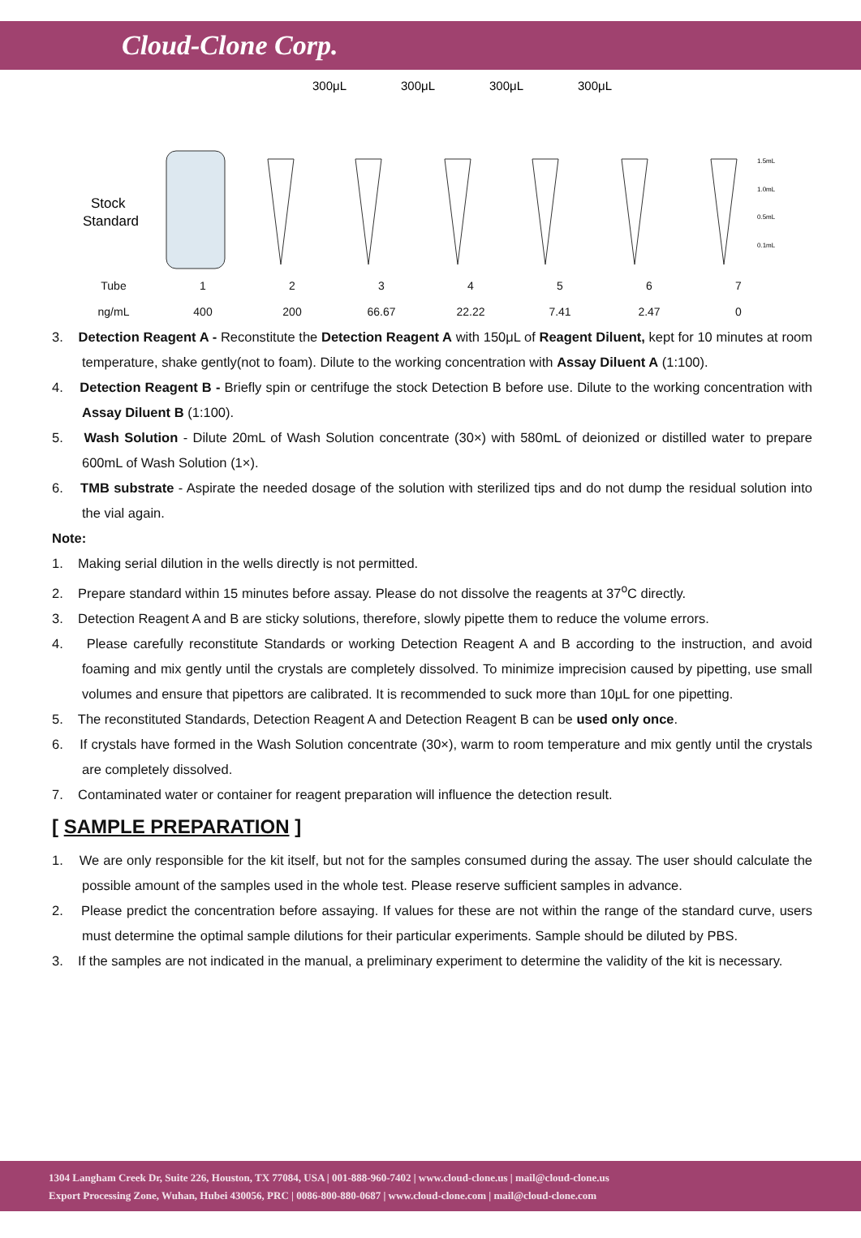Cloud-Clone Corp.
300μL
300μL
300μL
300μL
Stock
Standard
1.5mL
1.0mL
0.5mL
0.1mL
| Tube | 1 | 2 | 3 | 4 | 5 | 6 | 7 |
| ng/mL | 400 | 200 | 66.67 | 22.22 | 7.41 | 2.47 | 0 |
3. Detection Reagent A - Reconstitute the Detection Reagent A with 150μL of Reagent Diluent, kept for 10 minutes at room temperature, shake gently(not to foam). Dilute to the working concentration with Assay Diluent A (1:100).
4. Detection Reagent B - Briefly spin or centrifuge the stock Detection B before use. Dilute to the working concentration with Assay Diluent B (1:100).
5. Wash Solution - Dilute 20mL of Wash Solution concentrate (30×) with 580mL of deionized or distilled water to prepare 600mL of Wash Solution (1×).
6. TMB substrate - Aspirate the needed dosage of the solution with sterilized tips and do not dump the residual solution into the vial again.
Note:
1. Making serial dilution in the wells directly is not permitted.
2. Prepare standard within 15 minutes before assay. Please do not dissolve the reagents at 37<sup>o</sup>C directly.
3. Detection Reagent A and B are sticky solutions, therefore, slowly pipette them to reduce the volume errors.
4. Please carefully reconstitute Standards or working Detection Reagent A and B according to the instruction, and avoid foaming and mix gently until the crystals are completely dissolved. To minimize imprecision caused by pipetting, use small volumes and ensure that pipettors are calibrated. It is recommended to suck more than 10μL for one pipetting.
5. The reconstituted Standards, Detection Reagent A and Detection Reagent B can be used only once.
6. If crystals have formed in the Wash Solution concentrate (30×), warm to room temperature and mix gently until the crystals are completely dissolved.
7. Contaminated water or container for reagent preparation will influence the detection result.
[ SAMPLE PREPARATION ]
1. We are only responsible for the kit itself, but not for the samples consumed during the assay. The user should calculate the possible amount of the samples used in the whole test. Please reserve sufficient samples in advance.
2. Please predict the concentration before assaying. If values for these are not within the range of the standard curve, users must determine the optimal sample dilutions for their particular experiments. Sample should be diluted by PBS.
3. If the samples are not indicated in the manual, a preliminary experiment to determine the validity of the kit is necessary.
1304 Langham Creek Dr, Suite 226, Houston, TX 77084, USA | 001-888-960-7402 | www.cloud-clone.us | mail@cloud-clone.us
Export Processing Zone, Wuhan, Hubei 430056, PRC | 0086-800-880-0687 | www.cloud-clone.com | mail@cloud-clone.com